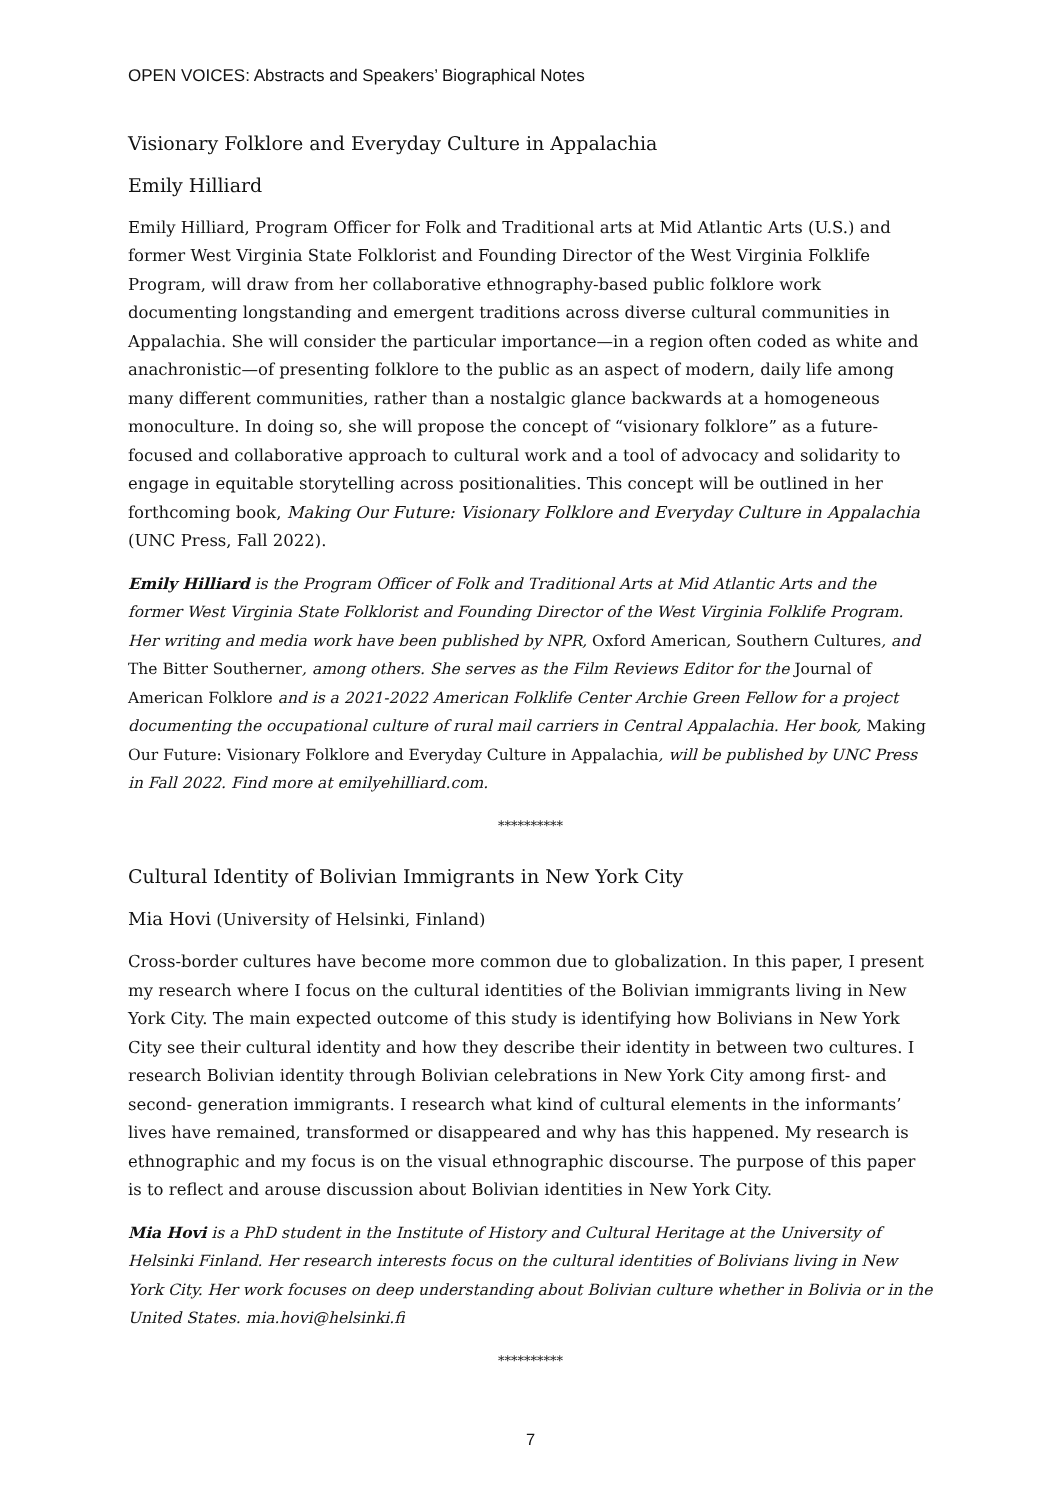OPEN VOICES: Abstracts and Speakers’ Biographical Notes
Visionary Folklore and Everyday Culture in Appalachia
Emily Hilliard
Emily Hilliard, Program Officer for Folk and Traditional arts at Mid Atlantic Arts (U.S.) and former West Virginia State Folklorist and Founding Director of the West Virginia Folklife Program, will draw from her collaborative ethnography-based public folklore work documenting longstanding and emergent traditions across diverse cultural communities in Appalachia. She will consider the particular importance—in a region often coded as white and anachronistic—of presenting folklore to the public as an aspect of modern, daily life among many different communities, rather than a nostalgic glance backwards at a homogeneous monoculture. In doing so, she will propose the concept of “visionary folklore” as a future-focused and collaborative approach to cultural work and a tool of advocacy and solidarity to engage in equitable storytelling across positionalities. This concept will be outlined in her forthcoming book, Making Our Future: Visionary Folklore and Everyday Culture in Appalachia (UNC Press, Fall 2022).
Emily Hilliard is the Program Officer of Folk and Traditional Arts at Mid Atlantic Arts and the former West Virginia State Folklorist and Founding Director of the West Virginia Folklife Program. Her writing and media work have been published by NPR, Oxford American, Southern Cultures, and The Bitter Southerner, among others. She serves as the Film Reviews Editor for the Journal of American Folklore and is a 2021-2022 American Folklife Center Archie Green Fellow for a project documenting the occupational culture of rural mail carriers in Central Appalachia. Her book, Making Our Future: Visionary Folklore and Everyday Culture in Appalachia, will be published by UNC Press in Fall 2022. Find more at emilyehilliard.com.
**********
Cultural Identity of Bolivian Immigrants in New York City
Mia Hovi (University of Helsinki, Finland)
Cross-border cultures have become more common due to globalization. In this paper, I present my research where I focus on the cultural identities of the Bolivian immigrants living in New York City. The main expected outcome of this study is identifying how Bolivians in New York City see their cultural identity and how they describe their identity in between two cultures. I research Bolivian identity through Bolivian celebrations in New York City among first- and second- generation immigrants. I research what kind of cultural elements in the informants’ lives have remained, transformed or disappeared and why has this happened. My research is ethnographic and my focus is on the visual ethnographic discourse. The purpose of this paper is to reflect and arouse discussion about Bolivian identities in New York City.
Mia Hovi is a PhD student in the Institute of History and Cultural Heritage at the University of Helsinki Finland. Her research interests focus on the cultural identities of Bolivians living in New York City. Her work focuses on deep understanding about Bolivian culture whether in Bolivia or in the United States. mia.hovi@helsinki.fi
**********
7